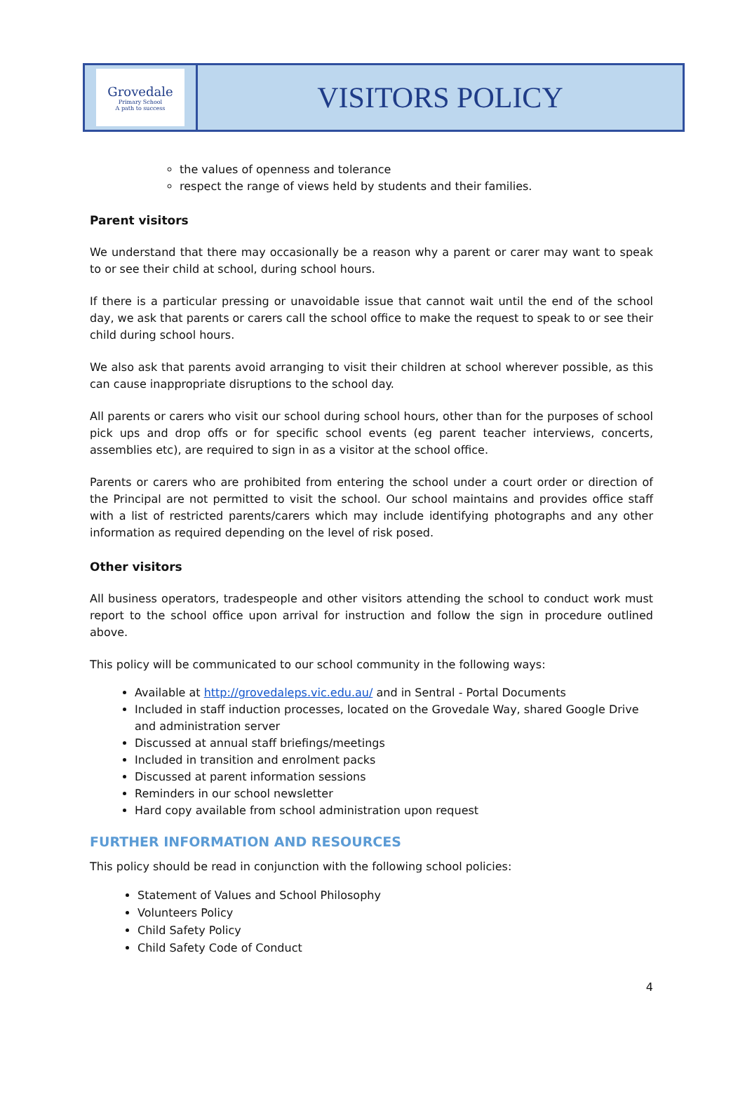Grovedale
Primary School
A path to success
VISITORS POLICY
the values of openness and tolerance
respect the range of views held by students and their families.
Parent visitors
We understand that there may occasionally be a reason why a parent or carer may want to speak to or see their child at school, during school hours.
If there is a particular pressing or unavoidable issue that cannot wait until the end of the school day, we ask that parents or carers call the school office to make the request to speak to or see their child during school hours.
We also ask that parents avoid arranging to visit their children at school wherever possible, as this can cause inappropriate disruptions to the school day.
All parents or carers who visit our school during school hours, other than for the purposes of school pick ups and drop offs or for specific school events (eg parent teacher interviews, concerts, assemblies etc), are required to sign in as a visitor at the school office.
Parents or carers who are prohibited from entering the school under a court order or direction of the Principal are not permitted to visit the school. Our school maintains and provides office staff with a list of restricted parents/carers which may include identifying photographs and any other information as required depending on the level of risk posed.
Other visitors
All business operators, tradespeople and other visitors attending the school to conduct work must report to the school office upon arrival for instruction and follow the sign in procedure outlined above.
This policy will be communicated to our school community in the following ways:
Available at http://grovedaleps.vic.edu.au/ and in Sentral - Portal Documents
Included in staff induction processes, located on the Grovedale Way, shared Google Drive and administration server
Discussed at annual staff briefings/meetings
Included in transition and enrolment packs
Discussed at parent information sessions
Reminders in our school newsletter
Hard copy available from school administration upon request
FURTHER INFORMATION AND RESOURCES
This policy should be read in conjunction with the following school policies:
Statement of Values and School Philosophy
Volunteers Policy
Child Safety Policy
Child Safety Code of Conduct
4